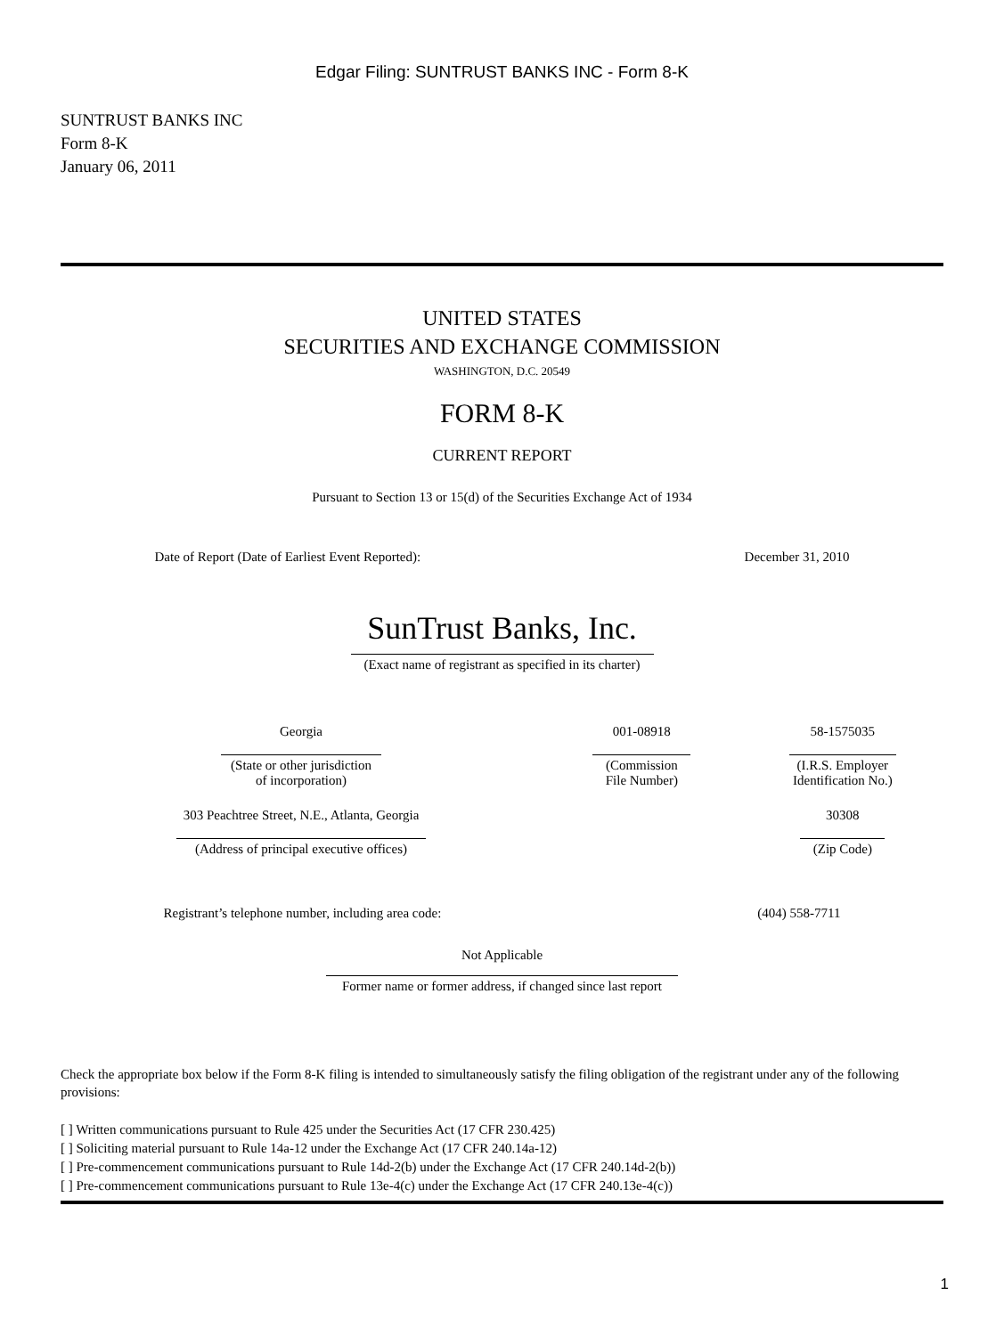Edgar Filing: SUNTRUST BANKS INC - Form 8-K
SUNTRUST BANKS INC
Form 8-K
January 06, 2011
UNITED STATES
SECURITIES AND EXCHANGE COMMISSION
WASHINGTON, D.C. 20549
FORM 8-K
CURRENT REPORT
Pursuant to Section 13 or 15(d) of the Securities Exchange Act of 1934
| Date of Report (Date of Earliest Event Reported): | December 31, 2010 |
SunTrust Banks, Inc.
(Exact name of registrant as specified in its charter)
| Georgia (State or other jurisdiction of incorporation) | 001-08918 (Commission File Number) | 58-1575035 (I.R.S. Employer Identification No.) |
| 303 Peachtree Street, N.E., Atlanta, Georgia (Address of principal executive offices) | | 30308 (Zip Code) |
| Registrant’s telephone number, including area code: | (404) 558-7711 |
Not Applicable
Former name or former address, if changed since last report
Check the appropriate box below if the Form 8-K filing is intended to simultaneously satisfy the filing obligation of the registrant under any of the following provisions:
[ ] Written communications pursuant to Rule 425 under the Securities Act (17 CFR 230.425)
[ ] Soliciting material pursuant to Rule 14a-12 under the Exchange Act (17 CFR 240.14a-12)
[ ] Pre-commencement communications pursuant to Rule 14d-2(b) under the Exchange Act (17 CFR 240.14d-2(b))
[ ] Pre-commencement communications pursuant to Rule 13e-4(c) under the Exchange Act (17 CFR 240.13e-4(c))
1